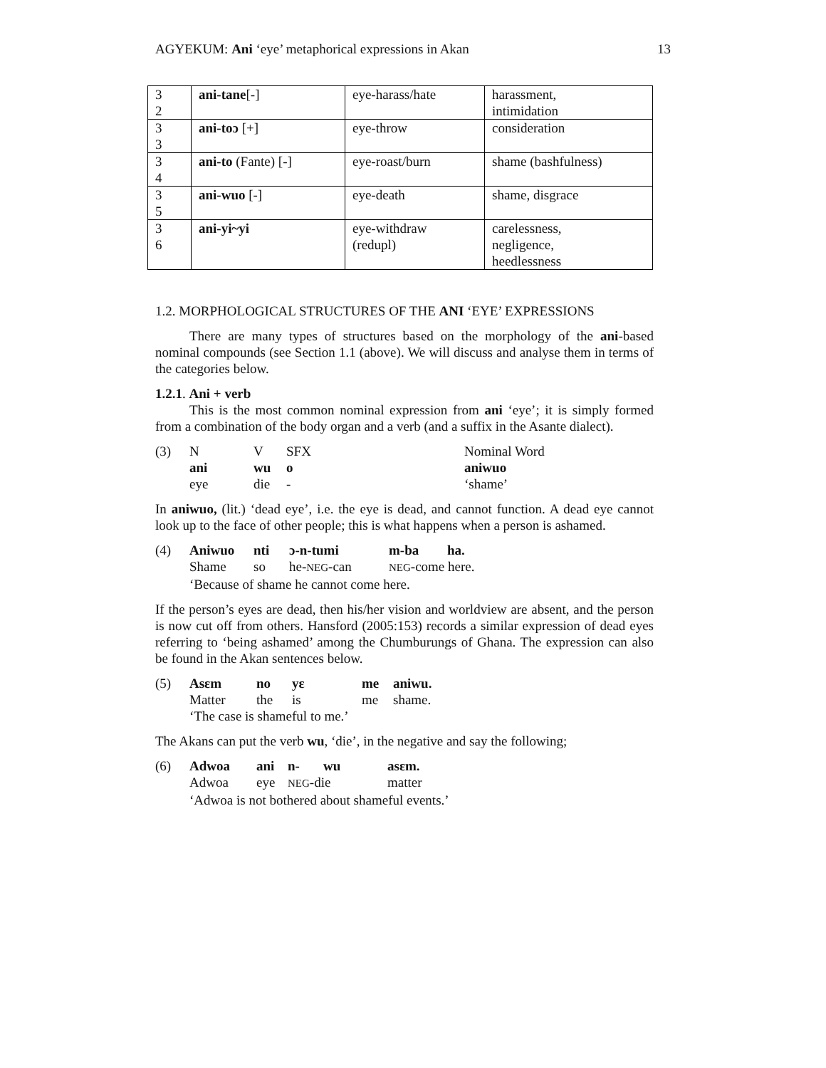AGYEKUM: Ani ‘eye’ metaphorical expressions in Akan 13
| 3 2 | ani-tane [-] | eye-harass/hate | harassment, intimidation |
| 3 3 | ani-toɔ [+] | eye-throw | consideration |
| 3 4 | ani-to (Fante) [-] | eye-roast/burn | shame (bashfulness) |
| 3 5 | ani-wuo [-] | eye-death | shame, disgrace |
| 3 6 | ani-yi~yi | eye-withdraw (redupl) | carelessness, negligence, heedlessness |
1.2. MORPHOLOGICAL STRUCTURES OF THE ANI ‘EYE’ EXPRESSIONS
There are many types of structures based on the morphology of the ani-based nominal compounds (see Section 1.1 (above). We will discuss and analyse them in terms of the categories below.
1.2.1. Ani + verb
This is the most common nominal expression from ani ‘eye’; it is simply formed from a combination of the body organ and a verb (and a suffix in the Asante dialect).
| (3) | N | V | SFX | Nominal Word |
| | ani | wu | o | aniwuo |
| | eye | die | - | ‘shame’ |
In aniwuo, (lit.) ‘dead eye’, i.e. the eye is dead, and cannot function. A dead eye cannot look up to the face of other people; this is what happens when a person is ashamed.
| (4) | Aniwuo | nti | ɔ-n-tumi | m-ba | ha. |
| | Shame | so | he- NEG -can | NEG -come here. | |
| | ‘Because of shame he cannot come here. | | | | |
If the person’s eyes are dead, then his/her vision and worldview are absent, and the person is now cut off from others. Hansford (2005:153) records a similar expression of dead eyes referring to ‘being ashamed’ among the Chumburungs of Ghana. The expression can also be found in the Akan sentences below.
| (5) | Asɛm | no | yɛ | me | aniwu. |
| | Matter | the | is | me | shame. |
| | ‘The case is shameful to me.’ | | | | |
The Akans can put the verb wu, ‘die’, in the negative and say the following;
| (6) | Adwoa | ani | n- | wu | asɛm. |
| | Adwoa | eye | NEG -die | | matter |
| | ‘Adwoa is not bothered about shameful events.’ | | | | |